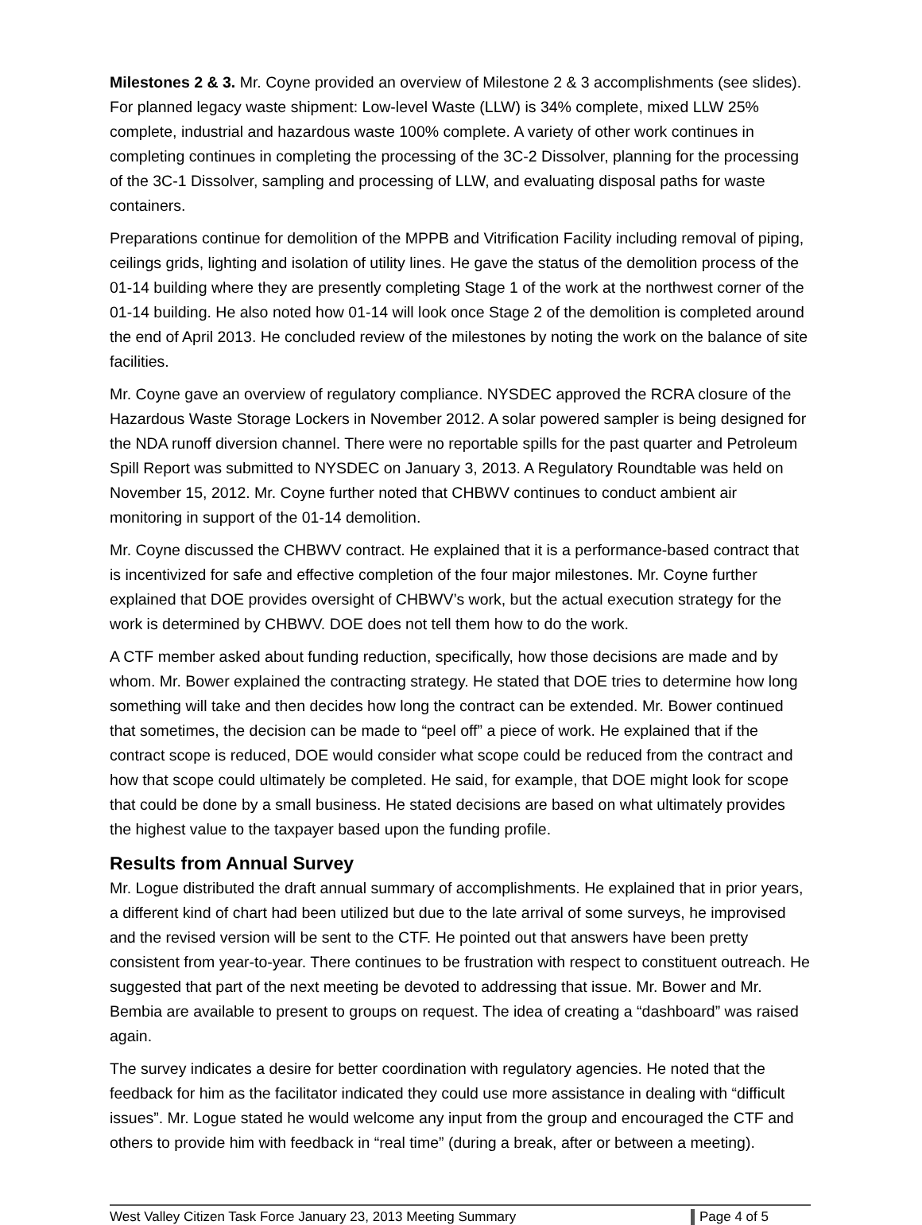Milestones 2 & 3. Mr. Coyne provided an overview of Milestone 2 & 3 accomplishments (see slides). For planned legacy waste shipment: Low-level Waste (LLW) is 34% complete, mixed LLW 25% complete, industrial and hazardous waste 100% complete. A variety of other work continues in completing continues in completing the processing of the 3C-2 Dissolver, planning for the processing of the 3C-1 Dissolver, sampling and processing of LLW, and evaluating disposal paths for waste containers.
Preparations continue for demolition of the MPPB and Vitrification Facility including removal of piping, ceilings grids, lighting and isolation of utility lines. He gave the status of the demolition process of the 01-14 building where they are presently completing Stage 1 of the work at the northwest corner of the 01-14 building. He also noted how 01-14 will look once Stage 2 of the demolition is completed around the end of April 2013. He concluded review of the milestones by noting the work on the balance of site facilities.
Mr. Coyne gave an overview of regulatory compliance. NYSDEC approved the RCRA closure of the Hazardous Waste Storage Lockers in November 2012. A solar powered sampler is being designed for the NDA runoff diversion channel. There were no reportable spills for the past quarter and Petroleum Spill Report was submitted to NYSDEC on January 3, 2013. A Regulatory Roundtable was held on November 15, 2012. Mr. Coyne further noted that CHBWV continues to conduct ambient air monitoring in support of the 01-14 demolition.
Mr. Coyne discussed the CHBWV contract. He explained that it is a performance-based contract that is incentivized for safe and effective completion of the four major milestones. Mr. Coyne further explained that DOE provides oversight of CHBWV’s work, but the actual execution strategy for the work is determined by CHBWV. DOE does not tell them how to do the work.
A CTF member asked about funding reduction, specifically, how those decisions are made and by whom. Mr. Bower explained the contracting strategy. He stated that DOE tries to determine how long something will take and then decides how long the contract can be extended. Mr. Bower continued that sometimes, the decision can be made to “peel off” a piece of work. He explained that if the contract scope is reduced, DOE would consider what scope could be reduced from the contract and how that scope could ultimately be completed. He said, for example, that DOE might look for scope that could be done by a small business. He stated decisions are based on what ultimately provides the highest value to the taxpayer based upon the funding profile.
Results from Annual Survey
Mr. Logue distributed the draft annual summary of accomplishments. He explained that in prior years, a different kind of chart had been utilized but due to the late arrival of some surveys, he improvised and the revised version will be sent to the CTF. He pointed out that answers have been pretty consistent from year-to-year. There continues to be frustration with respect to constituent outreach. He suggested that part of the next meeting be devoted to addressing that issue. Mr. Bower and Mr. Bembia are available to present to groups on request. The idea of creating a “dashboard” was raised again.
The survey indicates a desire for better coordination with regulatory agencies. He noted that the feedback for him as the facilitator indicated they could use more assistance in dealing with “difficult issues”. Mr. Logue stated he would welcome any input from the group and encouraged the CTF and others to provide him with feedback in “real time” (during a break, after or between a meeting).
West Valley Citizen Task Force January 23, 2013 Meeting Summary Page 4 of 5